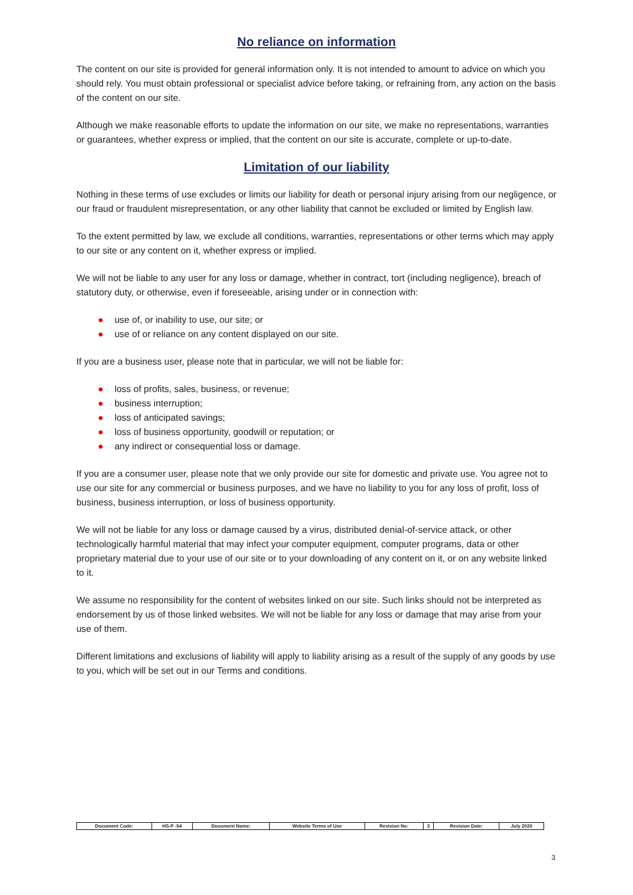No reliance on information
The content on our site is provided for general information only. It is not intended to amount to advice on which you should rely. You must obtain professional or specialist advice before taking, or refraining from, any action on the basis of the content on our site.
Although we make reasonable efforts to update the information on our site, we make no representations, warranties or guarantees, whether express or implied, that the content on our site is accurate, complete or up-to-date.
Limitation of our liability
Nothing in these terms of use excludes or limits our liability for death or personal injury arising from our negligence, or our fraud or fraudulent misrepresentation, or any other liability that cannot be excluded or limited by English law.
To the extent permitted by law, we exclude all conditions, warranties, representations or other terms which may apply to our site or any content on it, whether express or implied.
We will not be liable to any user for any loss or damage, whether in contract, tort (including negligence), breach of statutory duty, or otherwise, even if foreseeable, arising under or in connection with:
● use of, or inability to use, our site; or
● use of or reliance on any content displayed on our site.
If you are a business user, please note that in particular, we will not be liable for:
● loss of profits, sales, business, or revenue;
● business interruption;
● loss of anticipated savings;
● loss of business opportunity, goodwill or reputation; or
● any indirect or consequential loss or damage.
If you are a consumer user, please note that we only provide our site for domestic and private use. You agree not to use our site for any commercial or business purposes, and we have no liability to you for any loss of profit, loss of business, business interruption, or loss of business opportunity.
We will not be liable for any loss or damage caused by a virus, distributed denial-of-service attack, or other technologically harmful material that may infect your computer equipment, computer programs, data or other proprietary material due to your use of our site or to your downloading of any content on it, or on any website linked to it.
We assume no responsibility for the content of websites linked on our site. Such links should not be interpreted as endorsement by us of those linked websites. We will not be liable for any loss or damage that may arise from your use of them.
Different limitations and exclusions of liability will apply to liability arising as a result of the supply of any goods by use to you, which will be set out in our Terms and conditions.
| Document Code: | HS-P -54 | Document Name: | Website Terms of Use | Revision No: | 3 | Revision Date: | July 2020 |
3